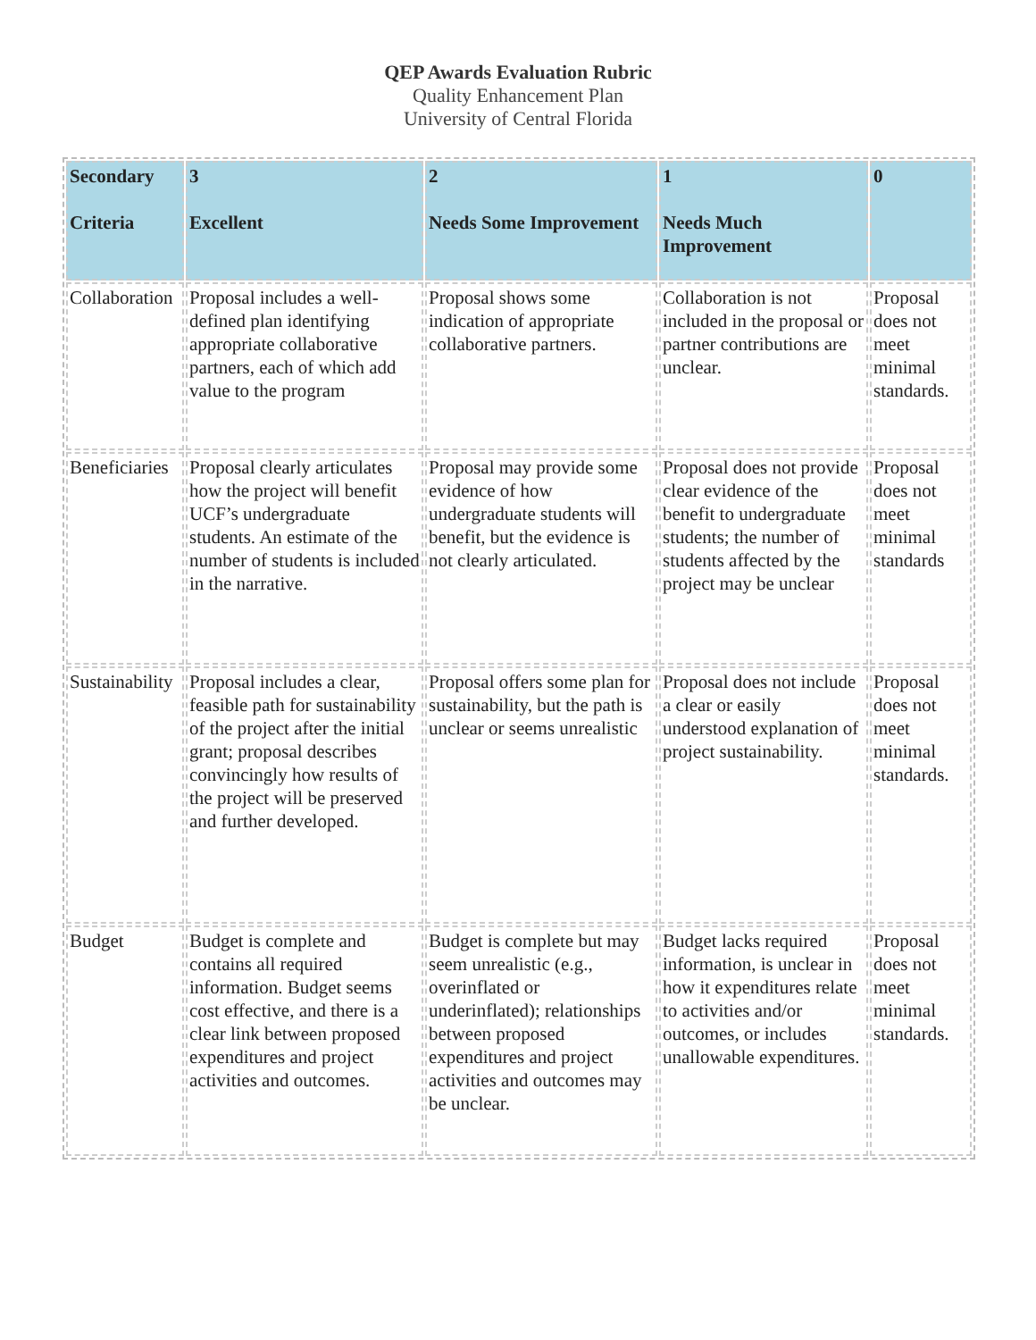QEP Awards Evaluation Rubric
Quality Enhancement Plan
University of Central Florida
| Secondary Criteria | 3 Excellent | 2 Needs Some Improvement | 1 Needs Much Improvement | 0 |
| --- | --- | --- | --- | --- |
| Collaboration | Proposal includes a well-defined plan identifying appropriate collaborative partners, each of which add value to the program | Proposal shows some indication of appropriate collaborative partners. | Collaboration is not included in the proposal or partner contributions are unclear. | Proposal does not meet minimal standards. |
| Beneficiaries | Proposal clearly articulates how the project will benefit UCF’s undergraduate students. An estimate of the number of students is included in the narrative. | Proposal may provide some evidence of how undergraduate students will benefit, but the evidence is not clearly articulated. | Proposal does not provide clear evidence of the benefit to undergraduate students; the number of students affected by the project may be unclear | Proposal does not meet minimal standards |
| Sustainability | Proposal includes a clear, feasible path for sustainability of the project after the initial grant; proposal describes convincingly how results of the project will be preserved and further developed. | Proposal offers some plan for sustainability, but the path is unclear or seems unrealistic | Proposal does not include a clear or easily understood explanation of project sustainability. | Proposal does not meet minimal standards. |
| Budget | Budget is complete and contains all required information. Budget seems cost effective, and there is a clear link between proposed expenditures and project activities and outcomes. | Budget is complete but may seem unrealistic (e.g., overinflated or underinflated); relationships between proposed expenditures and project activities and outcomes may be unclear. | Budget lacks required information, is unclear in how it expenditures relate to activities and/or outcomes, or includes unallowable expenditures. | Proposal does not meet minimal standards. |